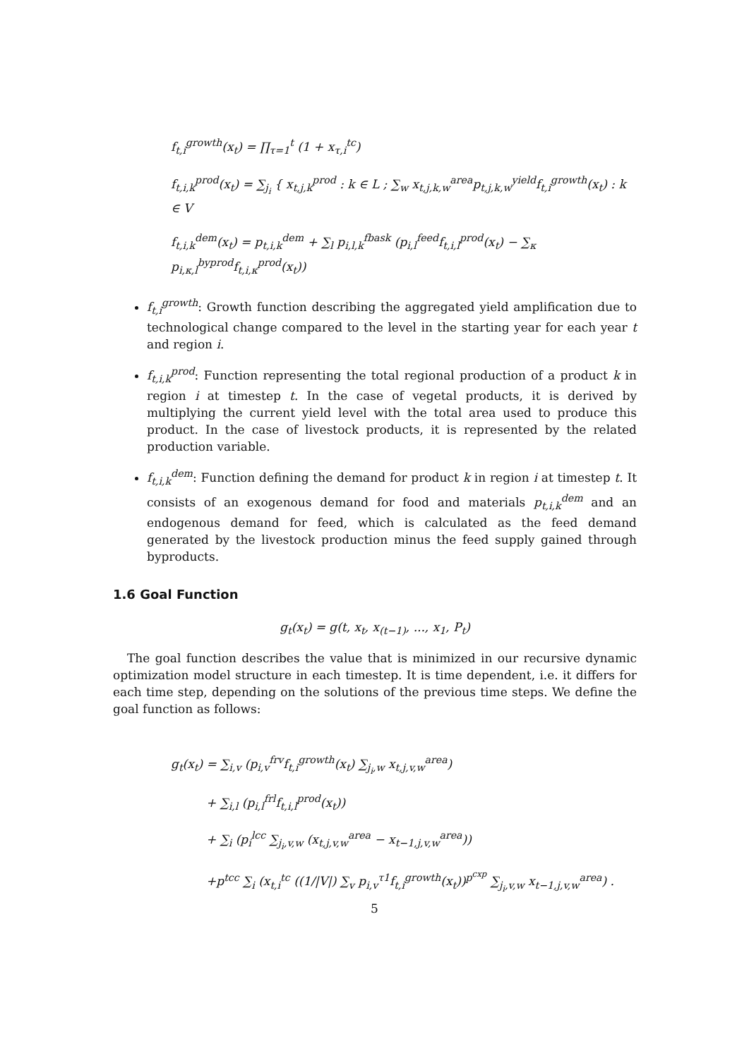f<sub>t,i</sub><sup>growth</sup>(x<sub>t</sub>) = ∏<sub>τ=1</sub><sup>t</sup> (1 + x<sub>τ,i</sub><sup>tc</sup>)
f<sub>t,i,k</sub><sup>prod</sup>(x<sub>t</sub>) = ∑<sub>j<sub>i</sub></sub> { x<sub>t,j,k</sub><sup>prod</sup> : k ∈ L ; ∑<sub>w</sub> x<sub>t,j,k,w</sub><sup>area</sup>p<sub>t,j,k,w</sub><sup>yield</sup>f<sub>t,i</sub><sup>growth</sup>(x<sub>t</sub>) : k ∈ V
f<sub>t,i,k</sub><sup>dem</sup>(x<sub>t</sub>) = p<sub>t,i,k</sub><sup>dem</sup> + ∑<sub>l</sub> p<sub>i,l,k</sub><sup>fbask</sup> (p<sub>i,l</sub><sup>feed</sup>f<sub>t,i,l</sub><sup>prod</sup>(x<sub>t</sub>) − ∑<sub>κ</sub> p<sub>i,κ,l</sub><sup>byprod</sup>f<sub>t,i,κ</sub><sup>prod</sup>(x<sub>t</sub>))
f<sub>t,i</sub><sup>growth</sup>: Growth function describing the aggregated yield amplification due to technological change compared to the level in the starting year for each year t and region i.
f<sub>t,i,k</sub><sup>prod</sup>: Function representing the total regional production of a product k in region i at timestep t. In the case of vegetal products, it is derived by multiplying the current yield level with the total area used to produce this product. In the case of livestock products, it is represented by the related production variable.
f<sub>t,i,k</sub><sup>dem</sup>: Function defining the demand for product k in region i at timestep t. It consists of an exogenous demand for food and materials p<sub>t,i,k</sub><sup>dem</sup> and an endogenous demand for feed, which is calculated as the feed demand generated by the livestock production minus the feed supply gained through byproducts.
1.6 Goal Function
g<sub>t</sub>(x<sub>t</sub>) = g(t, x<sub>t</sub>, x<sub>(t−1)</sub>, ..., x<sub>1</sub>, P<sub>t</sub>)
The goal function describes the value that is minimized in our recursive dynamic optimization model structure in each timestep. It is time dependent, i.e. it differs for each time step, depending on the solutions of the previous time steps. We define the goal function as follows:
g<sub>t</sub>(x<sub>t</sub>) = ∑<sub>i,v</sub> (p<sub>i,v</sub><sup>frv</sup>f<sub>t,i</sub><sup>growth</sup>(x<sub>t</sub>) ∑<sub>j<sub>i</sub>,w</sub> x<sub>t,j,v,w</sub><sup>area</sup>)
+ ∑<sub>i,l</sub> (p<sub>i,l</sub><sup>frl</sup>f<sub>t,i,l</sub><sup>prod</sup>(x<sub>t</sub>))
+ ∑<sub>i</sub> (p<sub>i</sub><sup>lcc</sup> ∑<sub>j<sub>i</sub>,v,w</sub> (x<sub>t,j,v,w</sub><sup>area</sup> − x<sub>t−1,j,v,w</sub><sup>area</sup>))
+p<sup>tcc</sup> ∑<sub>i</sub> (x<sub>t,i</sub><sup>tc</sup> ((1/|V|) ∑<sub>v</sub> p<sub>i,v</sub><sup>τ1</sup>f<sub>t,i</sub><sup>growth</sup>(x<sub>t</sub>))<sup>p<sup>cxp</sup></sup> ∑<sub>j<sub>i</sub>,v,w</sub> x<sub>t−1,j,v,w</sub><sup>area</sup>) .
5